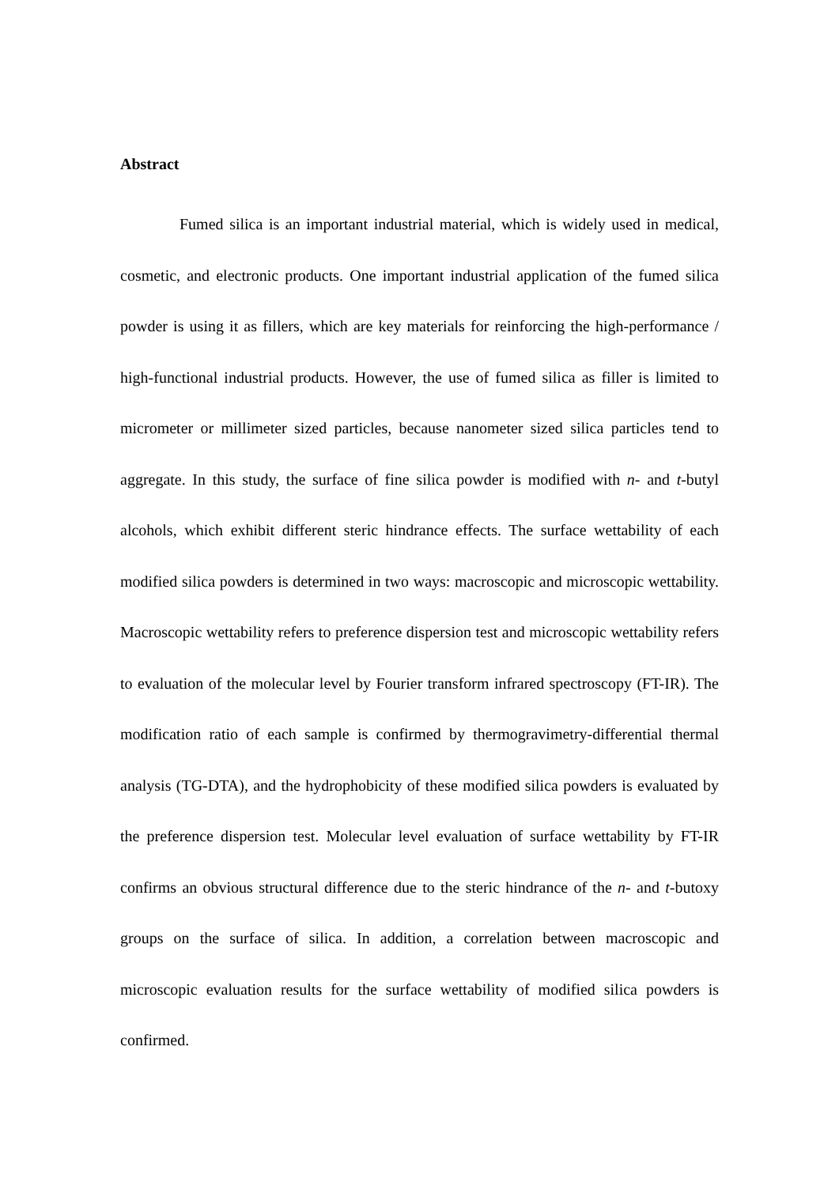Abstract
Fumed silica is an important industrial material, which is widely used in medical, cosmetic, and electronic products. One important industrial application of the fumed silica powder is using it as fillers, which are key materials for reinforcing the high-performance / high-functional industrial products. However, the use of fumed silica as filler is limited to micrometer or millimeter sized particles, because nanometer sized silica particles tend to aggregate. In this study, the surface of fine silica powder is modified with n- and t-butyl alcohols, which exhibit different steric hindrance effects. The surface wettability of each modified silica powders is determined in two ways: macroscopic and microscopic wettability. Macroscopic wettability refers to preference dispersion test and microscopic wettability refers to evaluation of the molecular level by Fourier transform infrared spectroscopy (FT-IR). The modification ratio of each sample is confirmed by thermogravimetry-differential thermal analysis (TG-DTA), and the hydrophobicity of these modified silica powders is evaluated by the preference dispersion test. Molecular level evaluation of surface wettability by FT-IR confirms an obvious structural difference due to the steric hindrance of the n- and t-butoxy groups on the surface of silica. In addition, a correlation between macroscopic and microscopic evaluation results for the surface wettability of modified silica powders is confirmed.